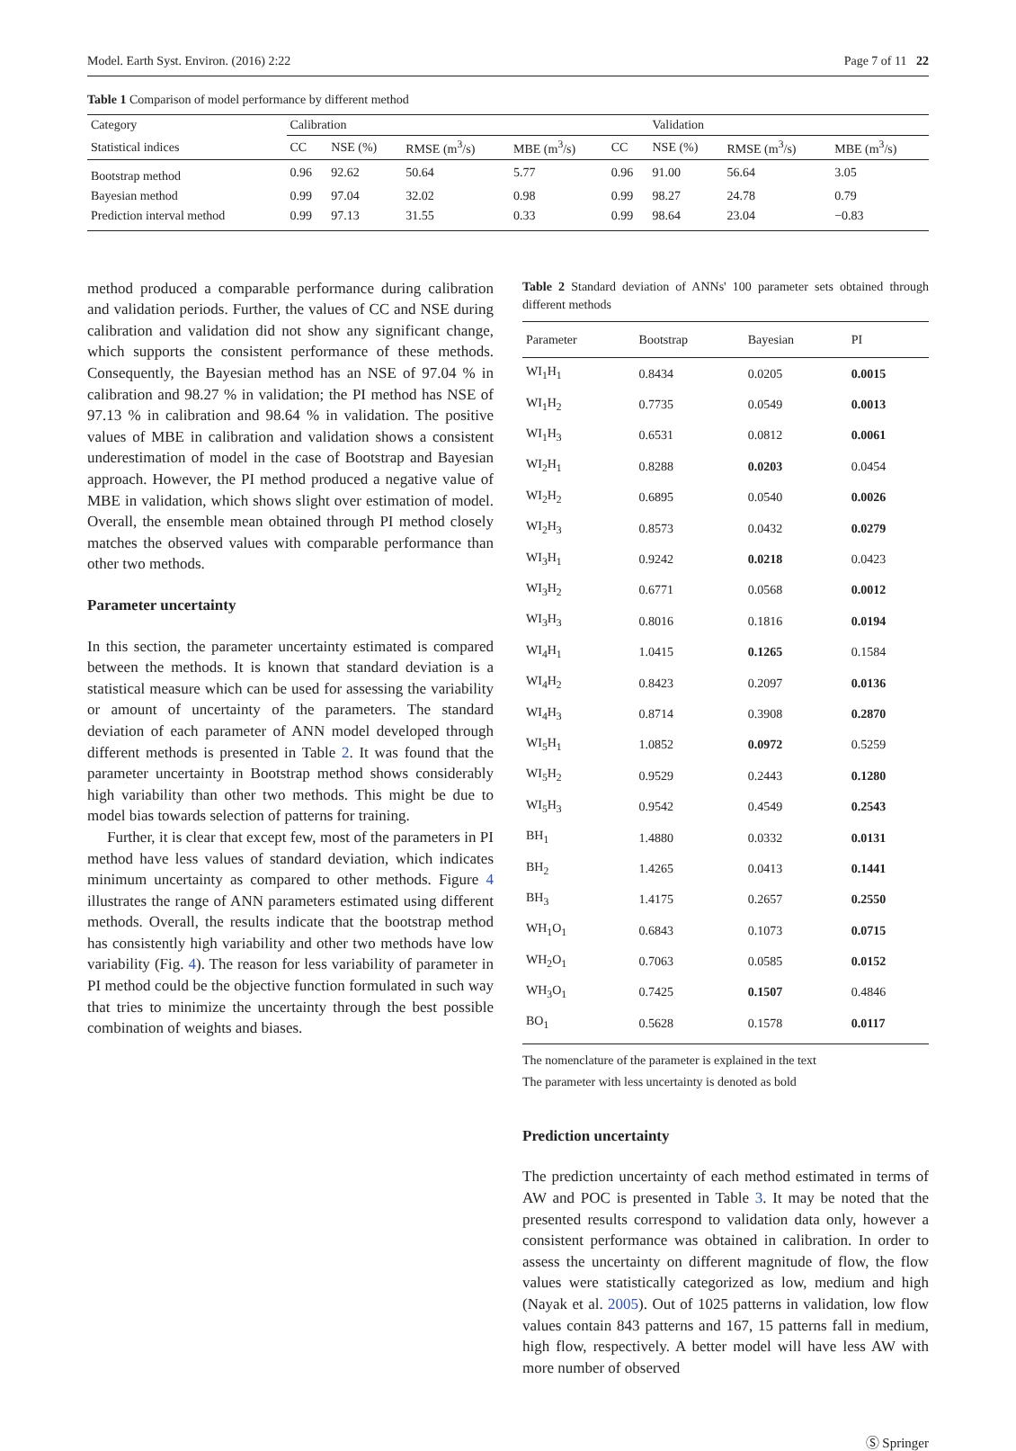Model. Earth Syst. Environ. (2016) 2:22 Page 7 of 11 22
Table 1 Comparison of model performance by different method
| Category | Calibration | | | | | Validation | | |
| --- | --- | --- | --- | --- | --- | --- | --- | --- |
| Statistical indices | CC | NSE (%) | RMSE (m<sup>3</sup>/s) | MBE (m<sup>3</sup>/s) | CC | NSE (%) | RMSE (m<sup>3</sup>/s) | MBE (m<sup>3</sup>/s) |
| Bootstrap method | 0.96 | 92.62 | 50.64 | 5.77 | 0.96 | 91.00 | 56.64 | 3.05 |
| Bayesian method | 0.99 | 97.04 | 32.02 | 0.98 | 0.99 | 98.27 | 24.78 | 0.79 |
| Prediction interval method | 0.99 | 97.13 | 31.55 | 0.33 | 0.99 | 98.64 | 23.04 | −0.83 |
method produced a comparable performance during calibration and validation periods. Further, the values of CC and NSE during calibration and validation did not show any significant change, which supports the consistent performance of these methods. Consequently, the Bayesian method has an NSE of 97.04 % in calibration and 98.27 % in validation; the PI method has NSE of 97.13 % in calibration and 98.64 % in validation. The positive values of MBE in calibration and validation shows a consistent underestimation of model in the case of Bootstrap and Bayesian approach. However, the PI method produced a negative value of MBE in validation, which shows slight over estimation of model. Overall, the ensemble mean obtained through PI method closely matches the observed values with comparable performance than other two methods.
Parameter uncertainty
In this section, the parameter uncertainty estimated is compared between the methods. It is known that standard deviation is a statistical measure which can be used for assessing the variability or amount of uncertainty of the parameters. The standard deviation of each parameter of ANN model developed through different methods is presented in Table 2. It was found that the parameter uncertainty in Bootstrap method shows considerably high variability than other two methods. This might be due to model bias towards selection of patterns for training.
Further, it is clear that except few, most of the parameters in PI method have less values of standard deviation, which indicates minimum uncertainty as compared to other methods. Figure 4 illustrates the range of ANN parameters estimated using different methods. Overall, the results indicate that the bootstrap method has consistently high variability and other two methods have low variability (Fig. 4). The reason for less variability of parameter in PI method could be the objective function formulated in such way that tries to minimize the uncertainty through the best possible combination of weights and biases.
Table 2 Standard deviation of ANNs' 100 parameter sets obtained through different methods
| Parameter | Bootstrap | Bayesian | PI |
| --- | --- | --- | --- |
| WI<sub>1</sub>H<sub>1</sub> | 0.8434 | 0.0205 | 0.0015 |
| WI<sub>1</sub>H<sub>2</sub> | 0.7735 | 0.0549 | 0.0013 |
| WI<sub>1</sub>H<sub>3</sub> | 0.6531 | 0.0812 | 0.0061 |
| WI<sub>2</sub>H<sub>1</sub> | 0.8288 | 0.0203 | 0.0454 |
| WI<sub>2</sub>H<sub>2</sub> | 0.6895 | 0.0540 | 0.0026 |
| WI<sub>2</sub>H<sub>3</sub> | 0.8573 | 0.0432 | 0.0279 |
| WI<sub>3</sub>H<sub>1</sub> | 0.9242 | 0.0218 | 0.0423 |
| WI<sub>3</sub>H<sub>2</sub> | 0.6771 | 0.0568 | 0.0012 |
| WI<sub>3</sub>H<sub>3</sub> | 0.8016 | 0.1816 | 0.0194 |
| WI<sub>4</sub>H<sub>1</sub> | 1.0415 | 0.1265 | 0.1584 |
| WI<sub>4</sub>H<sub>2</sub> | 0.8423 | 0.2097 | 0.0136 |
| WI<sub>4</sub>H<sub>3</sub> | 0.8714 | 0.3908 | 0.2870 |
| WI<sub>5</sub>H<sub>1</sub> | 1.0852 | 0.0972 | 0.5259 |
| WI<sub>5</sub>H<sub>2</sub> | 0.9529 | 0.2443 | 0.1280 |
| WI<sub>5</sub>H<sub>3</sub> | 0.9542 | 0.4549 | 0.2543 |
| BH<sub>1</sub> | 1.4880 | 0.0332 | 0.0131 |
| BH<sub>2</sub> | 1.4265 | 0.0413 | 0.1441 |
| BH<sub>3</sub> | 1.4175 | 0.2657 | 0.2550 |
| WH<sub>1</sub>O<sub>1</sub> | 0.6843 | 0.1073 | 0.0715 |
| WH<sub>2</sub>O<sub>1</sub> | 0.7063 | 0.0585 | 0.0152 |
| WH<sub>3</sub>O<sub>1</sub> | 0.7425 | 0.1507 | 0.4846 |
| BO<sub>1</sub> | 0.5628 | 0.1578 | 0.0117 |
The nomenclature of the parameter is explained in the text
The parameter with less uncertainty is denoted as bold
Prediction uncertainty
The prediction uncertainty of each method estimated in terms of AW and POC is presented in Table 3. It may be noted that the presented results correspond to validation data only, however a consistent performance was obtained in calibration. In order to assess the uncertainty on different magnitude of flow, the flow values were statistically categorized as low, medium and high (Nayak et al. 2005). Out of 1025 patterns in validation, low flow values contain 843 patterns and 167, 15 patterns fall in medium, high flow, respectively. A better model will have less AW with more number of observed
Ⓢ Springer